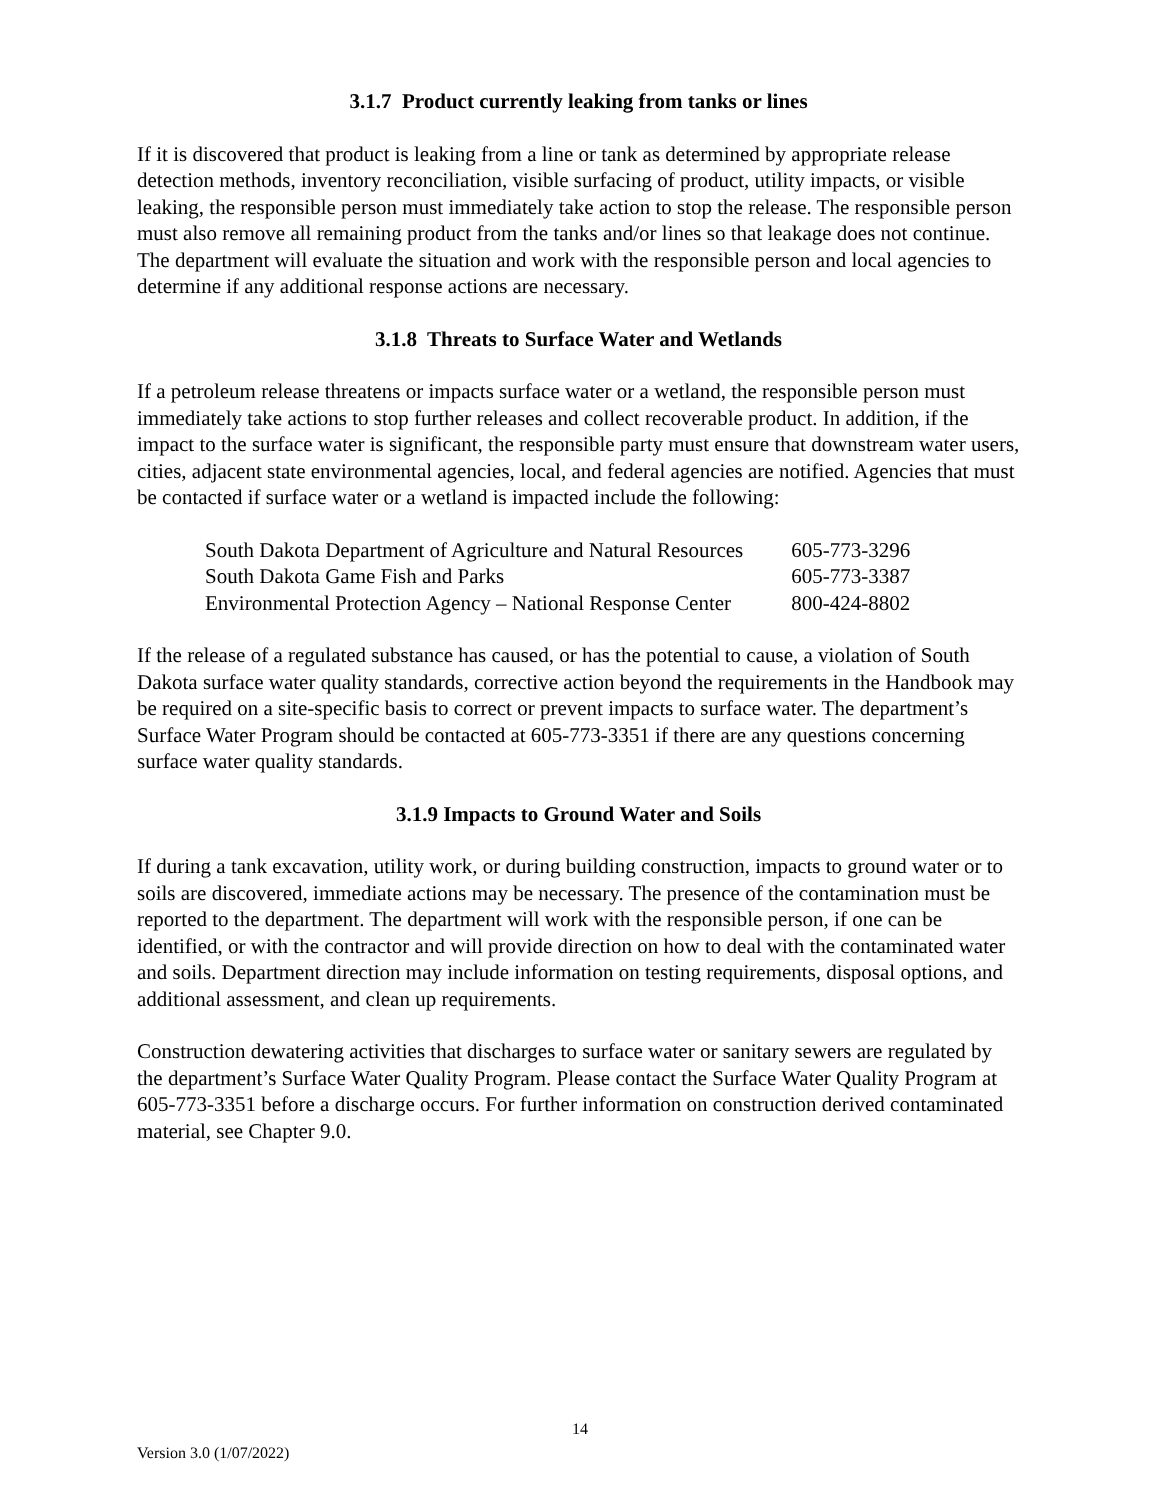3.1.7 Product currently leaking from tanks or lines
If it is discovered that product is leaking from a line or tank as determined by appropriate release detection methods, inventory reconciliation, visible surfacing of product, utility impacts, or visible leaking, the responsible person must immediately take action to stop the release. The responsible person must also remove all remaining product from the tanks and/or lines so that leakage does not continue. The department will evaluate the situation and work with the responsible person and local agencies to determine if any additional response actions are necessary.
3.1.8 Threats to Surface Water and Wetlands
If a petroleum release threatens or impacts surface water or a wetland, the responsible person must immediately take actions to stop further releases and collect recoverable product. In addition, if the impact to the surface water is significant, the responsible party must ensure that downstream water users, cities, adjacent state environmental agencies, local, and federal agencies are notified. Agencies that must be contacted if surface water or a wetland is impacted include the following:
| South Dakota Department of Agriculture and Natural Resources | 605-773-3296 |
| South Dakota Game Fish and Parks | 605-773-3387 |
| Environmental Protection Agency – National Response Center | 800-424-8802 |
If the release of a regulated substance has caused, or has the potential to cause, a violation of South Dakota surface water quality standards, corrective action beyond the requirements in the Handbook may be required on a site-specific basis to correct or prevent impacts to surface water. The department’s Surface Water Program should be contacted at 605-773-3351 if there are any questions concerning surface water quality standards.
3.1.9 Impacts to Ground Water and Soils
If during a tank excavation, utility work, or during building construction, impacts to ground water or to soils are discovered, immediate actions may be necessary. The presence of the contamination must be reported to the department. The department will work with the responsible person, if one can be identified, or with the contractor and will provide direction on how to deal with the contaminated water and soils. Department direction may include information on testing requirements, disposal options, and additional assessment, and clean up requirements.
Construction dewatering activities that discharges to surface water or sanitary sewers are regulated by the department’s Surface Water Quality Program. Please contact the Surface Water Quality Program at 605-773-3351 before a discharge occurs. For further information on construction derived contaminated material, see Chapter 9.0.
14
Version 3.0 (1/07/2022)